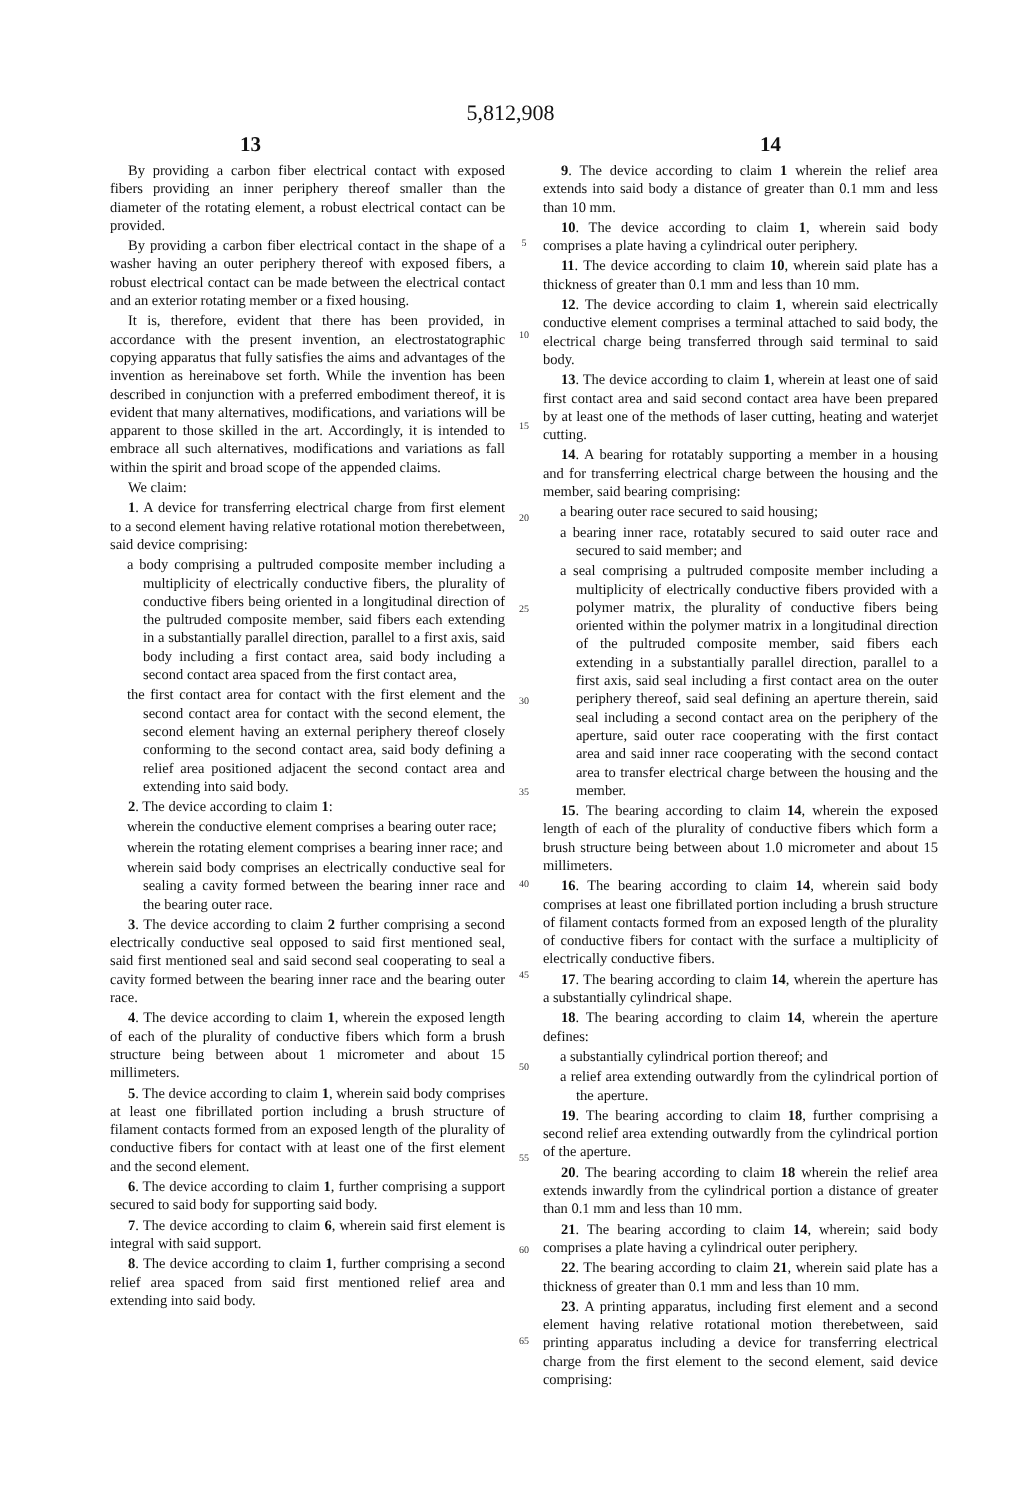5,812,908
13 14
By providing a carbon fiber electrical contact with exposed fibers providing an inner periphery thereof smaller than the diameter of the rotating element, a robust electrical contact can be provided.
By providing a carbon fiber electrical contact in the shape of a washer having an outer periphery thereof with exposed fibers, a robust electrical contact can be made between the electrical contact and an exterior rotating member or a fixed housing.
It is, therefore, evident that there has been provided, in accordance with the present invention, an electrostatographic copying apparatus that fully satisfies the aims and advantages of the invention as hereinabove set forth. While the invention has been described in conjunction with a preferred embodiment thereof, it is evident that many alternatives, modifications, and variations will be apparent to those skilled in the art. Accordingly, it is intended to embrace all such alternatives, modifications and variations as fall within the spirit and broad scope of the appended claims.
We claim:
1. A device for transferring electrical charge from first element to a second element having relative rotational motion therebetween, said device comprising:
a body comprising a pultruded composite member including a multiplicity of electrically conductive fibers, the plurality of conductive fibers being oriented in a longitudinal direction of the pultruded composite member, said fibers each extending in a substantially parallel direction, parallel to a first axis, said body including a first contact area, said body including a second contact area spaced from the first contact area,
the first contact area for contact with the first element and the second contact area for contact with the second element, the second element having an external periphery thereof closely conforming to the second contact area, said body defining a relief area positioned adjacent the second contact area and extending into said body.
2. The device according to claim 1:
wherein the conductive element comprises a bearing outer race;
wherein the rotating element comprises a bearing inner race; and
wherein said body comprises an electrically conductive seal for sealing a cavity formed between the bearing inner race and the bearing outer race.
3. The device according to claim 2 further comprising a second electrically conductive seal opposed to said first mentioned seal, said first mentioned seal and said second seal cooperating to seal a cavity formed between the bearing inner race and the bearing outer race.
4. The device according to claim 1, wherein the exposed length of each of the plurality of conductive fibers which form a brush structure being between about 1 micrometer and about 15 millimeters.
5. The device according to claim 1, wherein said body comprises at least one fibrillated portion including a brush structure of filament contacts formed from an exposed length of the plurality of conductive fibers for contact with at least one of the first element and the second element.
6. The device according to claim 1, further comprising a support secured to said body for supporting said body.
7. The device according to claim 6, wherein said first element is integral with said support.
8. The device according to claim 1, further comprising a second relief area spaced from said first mentioned relief area and extending into said body.
5
10
15
20
25
30
35
40
45
50
55
60
65
9. The device according to claim 1 wherein the relief area extends into said body a distance of greater than 0.1 mm and less than 10 mm.
10. The device according to claim 1, wherein said body comprises a plate having a cylindrical outer periphery.
11. The device according to claim 10, wherein said plate has a thickness of greater than 0.1 mm and less than 10 mm.
12. The device according to claim 1, wherein said electrically conductive element comprises a terminal attached to said body, the electrical charge being transferred through said terminal to said body.
13. The device according to claim 1, wherein at least one of said first contact area and said second contact area have been prepared by at least one of the methods of laser cutting, heating and waterjet cutting.
14. A bearing for rotatably supporting a member in a housing and for transferring electrical charge between the housing and the member, said bearing comprising:
a bearing outer race secured to said housing;
a bearing inner race, rotatably secured to said outer race and secured to said member; and
a seal comprising a pultruded composite member including a multiplicity of electrically conductive fibers provided with a polymer matrix, the plurality of conductive fibers being oriented within the polymer matrix in a longitudinal direction of the pultruded composite member, said fibers each extending in a substantially parallel direction, parallel to a first axis, said seal including a first contact area on the outer periphery thereof, said seal defining an aperture therein, said seal including a second contact area on the periphery of the aperture, said outer race cooperating with the first contact area and said inner race cooperating with the second contact area to transfer electrical charge between the housing and the member.
15. The bearing according to claim 14, wherein the exposed length of each of the plurality of conductive fibers which form a brush structure being between about 1.0 micrometer and about 15 millimeters.
16. The bearing according to claim 14, wherein said body comprises at least one fibrillated portion including a brush structure of filament contacts formed from an exposed length of the plurality of conductive fibers for contact with the surface a multiplicity of electrically conductive fibers.
17. The bearing according to claim 14, wherein the aperture has a substantially cylindrical shape.
18. The bearing according to claim 14, wherein the aperture defines:
a substantially cylindrical portion thereof; and
a relief area extending outwardly from the cylindrical portion of the aperture.
19. The bearing according to claim 18, further comprising a second relief area extending outwardly from the cylindrical portion of the aperture.
20. The bearing according to claim 18 wherein the relief area extends inwardly from the cylindrical portion a distance of greater than 0.1 mm and less than 10 mm.
21. The bearing according to claim 14, wherein; said body comprises a plate having a cylindrical outer periphery.
22. The bearing according to claim 21, wherein said plate has a thickness of greater than 0.1 mm and less than 10 mm.
23. A printing apparatus, including first element and a second element having relative rotational motion therebetween, said printing apparatus including a device for transferring electrical charge from the first element to the second element, said device comprising: